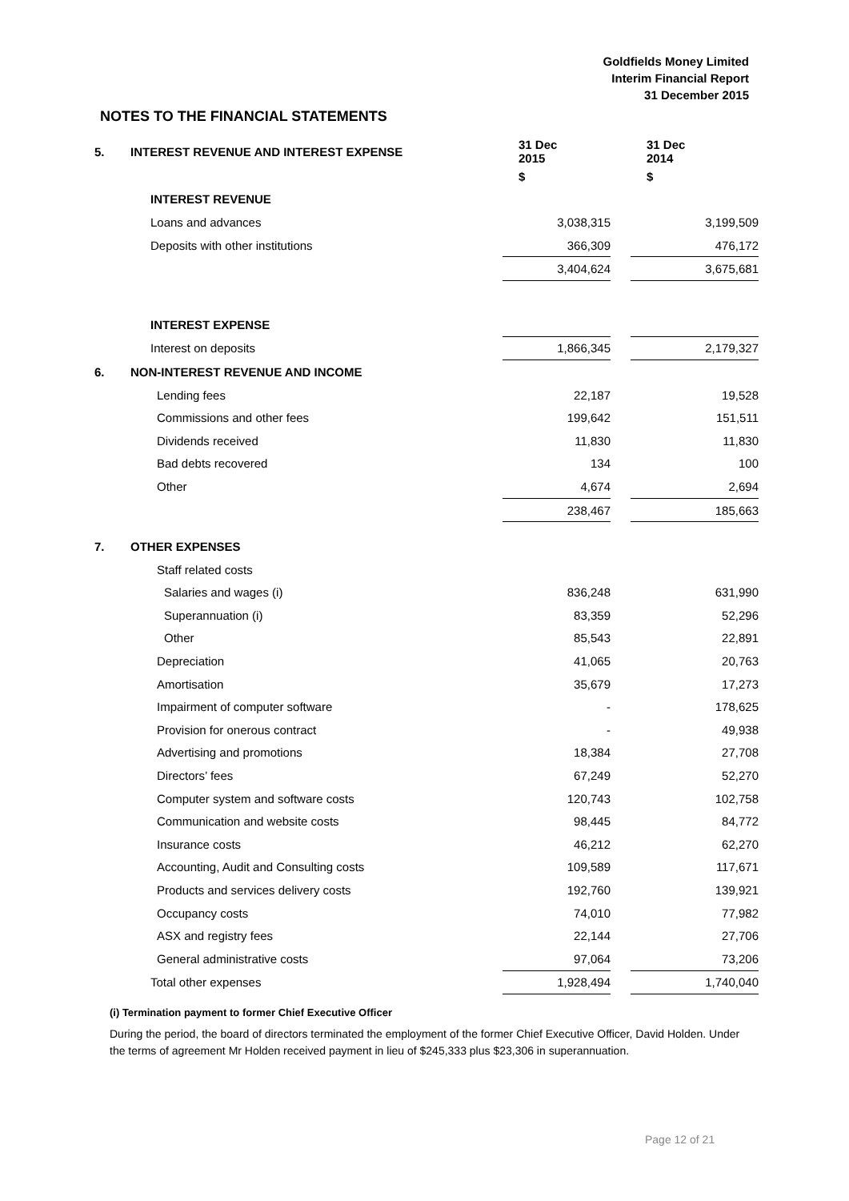Goldfields Money Limited
Interim Financial Report
31 December 2015
NOTES TO THE FINANCIAL STATEMENTS
| 5. | INTEREST REVENUE AND INTEREST EXPENSE | 31 Dec 2015 | | 31 Dec 2014 |
| | | $ | | $ |
| | INTEREST REVENUE | | | |
| | Loans and advances | 3,038,315 | | 3,199,509 |
| | Deposits with other institutions | 366,309 | | 476,172 |
| | | 3,404,624 | | 3,675,681 |
| | INTEREST EXPENSE | | | |
| | Interest on deposits | 1,866,345 | | 2,179,327 |
| 6. | NON-INTEREST REVENUE AND INCOME | | | |
| | Lending fees | 22,187 | | 19,528 |
| | Commissions and other fees | 199,642 | | 151,511 |
| | Dividends received | 11,830 | | 11,830 |
| | Bad debts recovered | 134 | | 100 |
| | Other | 4,674 | | 2,694 |
| | | 238,467 | | 185,663 |
| 7. | OTHER EXPENSES | | | |
| | Staff related costs | | | |
| | Salaries and wages (i) | 836,248 | | 631,990 |
| | Superannuation (i) | 83,359 | | 52,296 |
| | Other | 85,543 | | 22,891 |
| | Depreciation | 41,065 | | 20,763 |
| | Amortisation | 35,679 | | 17,273 |
| | Impairment of computer software | - | | 178,625 |
| | Provision for onerous contract | - | | 49,938 |
| | Advertising and promotions | 18,384 | | 27,708 |
| | Directors’ fees | 67,249 | | 52,270 |
| | Computer system and software costs | 120,743 | | 102,758 |
| | Communication and website costs | 98,445 | | 84,772 |
| | Insurance costs | 46,212 | | 62,270 |
| | Accounting, Audit and Consulting costs | 109,589 | | 117,671 |
| | Products and services delivery costs | 192,760 | | 139,921 |
| | Occupancy costs | 74,010 | | 77,982 |
| | ASX and registry fees | 22,144 | | 27,706 |
| | General administrative costs | 97,064 | | 73,206 |
| | Total other expenses | 1,928,494 | | 1,740,040 |
(i) Termination payment to former Chief Executive Officer
During the period, the board of directors terminated the employment of the former Chief Executive Officer, David Holden. Under the terms of agreement Mr Holden received payment in lieu of $245,333 plus $23,306 in superannuation.
Page 12 of 21